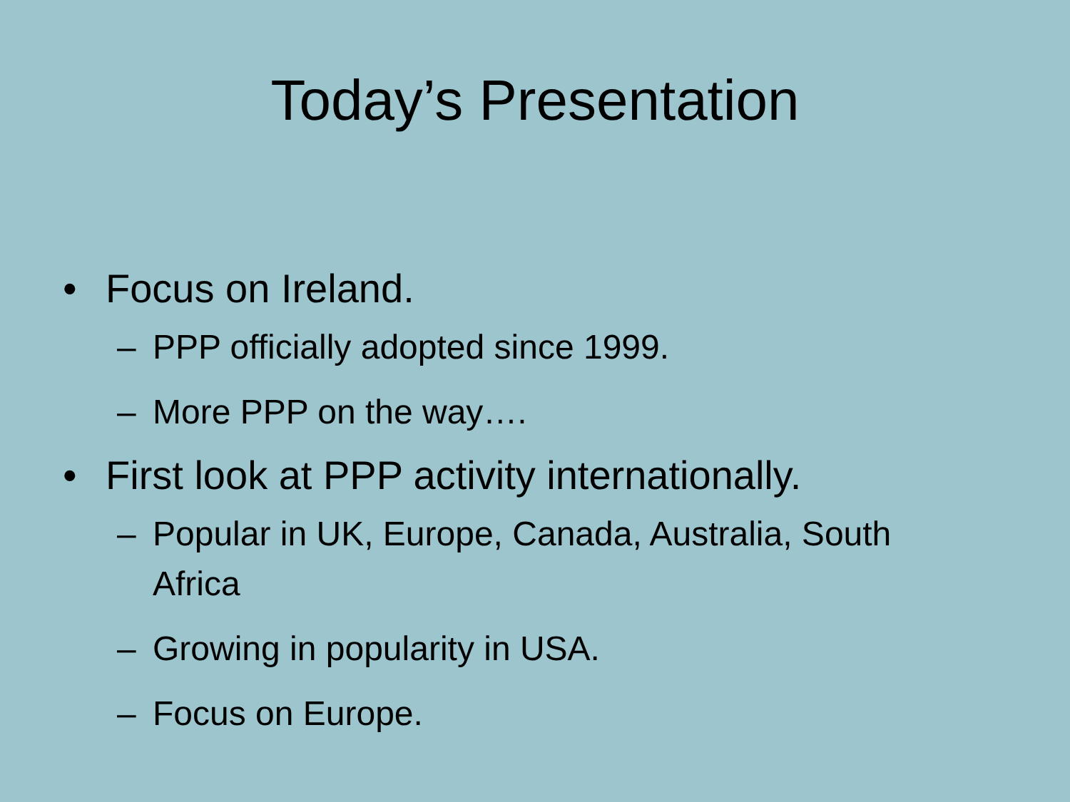Today’s Presentation
• Focus on Ireland.
– PPP officially adopted since 1999.
– More PPP on the way….
• First look at PPP activity internationally.
– Popular in UK, Europe, Canada, Australia, South Africa
– Growing in popularity in USA.
– Focus on Europe.